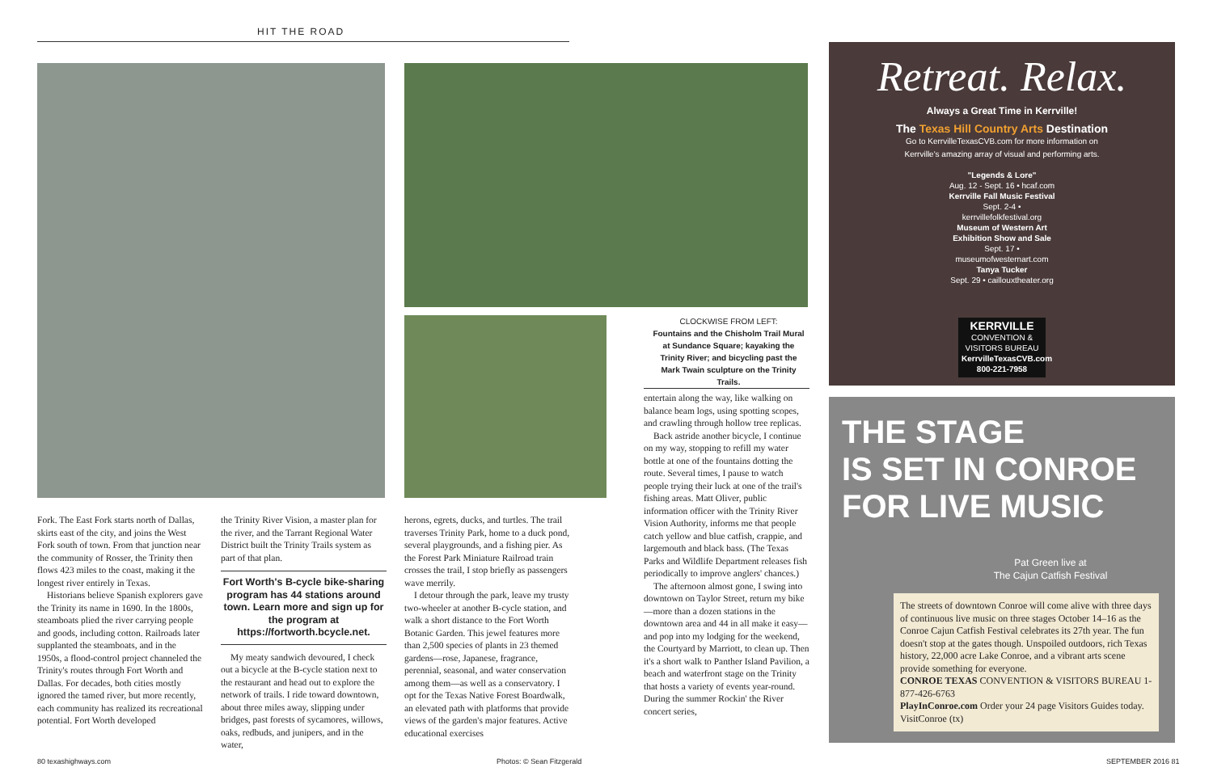HIT THE ROAD
CLOCKWISE FROM LEFT:
Fountains and the Chisholm Trail Mural at Sundance Square; kayaking the Trinity River; and bicycling past the Mark Twain sculpture on the Trinity Trails.
Fork. The East Fork starts north of Dallas, skirts east of the city, and joins the West Fork south of town. From that junction near the community of Rosser, the Trinity then flows 423 miles to the coast, making it the longest river entirely in Texas.
Historians believe Spanish explorers gave the Trinity its name in 1690. In the 1800s, steamboats plied the river carrying people and goods, including cotton. Railroads later supplanted the steamboats, and in the 1950s, a flood-control project channeled the Trinity's routes through Fort Worth and Dallas. For decades, both cities mostly ignored the tamed river, but more recently, each community has realized its recreational potential. Fort Worth developed
the Trinity River Vision, a master plan for the river, and the Tarrant Regional Water District built the Trinity Trails system as part of that plan.
Fort Worth's B-cycle bike-sharing program has 44 stations around town. Learn more and sign up for the program at https://fortworth.bcycle.net.
My meaty sandwich devoured, I check out a bicycle at the B-cycle station next to the restaurant and head out to explore the network of trails. I ride toward downtown, about three miles away, slipping under bridges, past forests of sycamores, willows, oaks, redbuds, and junipers, and in the water,
herons, egrets, ducks, and turtles. The trail traverses Trinity Park, home to a duck pond, several playgrounds, and a fishing pier. As the Forest Park Miniature Railroad train crosses the trail, I stop briefly as passengers wave merrily.
I detour through the park, leave my trusty two-wheeler at another B-cycle station, and walk a short distance to the Fort Worth Botanic Garden. This jewel features more than 2,500 species of plants in 23 themed gardens—rose, Japanese, fragrance, perennial, seasonal, and water conservation among them—as well as a conservatory. I opt for the Texas Native Forest Boardwalk, an elevated path with platforms that provide views of the garden's major features. Active educational exercises
entertain along the way, like walking on balance beam logs, using spotting scopes, and crawling through hollow tree replicas.
Back astride another bicycle, I continue on my way, stopping to refill my water bottle at one of the fountains dotting the route. Several times, I pause to watch people trying their luck at one of the trail's fishing areas. Matt Oliver, public information officer with the Trinity River Vision Authority, informs me that people catch yellow and blue catfish, crappie, and largemouth and black bass. (The Texas Parks and Wildlife Department releases fish periodically to improve anglers' chances.)
The afternoon almost gone, I swing into downtown on Taylor Street, return my bike—more than a dozen stations in the downtown area and 44 in all make it easy—and pop into my lodging for the weekend, the Courtyard by Marriott, to clean up. Then it's a short walk to Panther Island Pavilion, a beach and waterfront stage on the Trinity that hosts a variety of events year-round. During the summer Rockin' the River concert series,
Retreat. Relax.
Always a Great Time in Kerrville!
The Texas Hill Country Arts Destination
Go to KerrvilleTexasCVB.com for more information on
Kerrville's amazing array of visual and performing arts.
"Legends & Lore"
Aug. 12 - Sept. 16 • hcaf.com
Kerrville Fall Music Festival
Sept. 2-4 • kerrvillefolkfestival.org
Museum of Western Art Exhibition Show and Sale
Sept. 17 • museumofwesternart.com
Tanya Tucker
Sept. 29 • caillouxtheater.org
KERRVILLE
CONVENTION & VISITORS BUREAU
KerrvilleTexasCVB.com
800-221-7958
THE STAGE
IS SET IN CONROE
FOR LIVE MUSIC
Pat Green live at
The Cajun Catfish Festival
The streets of downtown Conroe will come alive with three days of continuous live music on three stages October 14–16 as the Conroe Cajun Catfish Festival celebrates its 27th year. The fun doesn't stop at the gates though. Unspoiled outdoors, rich Texas history, 22,000 acre Lake Conroe, and a vibrant arts scene provide something for everyone.
CONROE TEXAS CONVENTION & VISITORS BUREAU 1-877-426-6763
PlayInConroe.com Order your 24 page Visitors Guides today. VisitConroe (tx)
80 texashighways.com Photos: © Sean Fitzgerald SEPTEMBER 2016 81